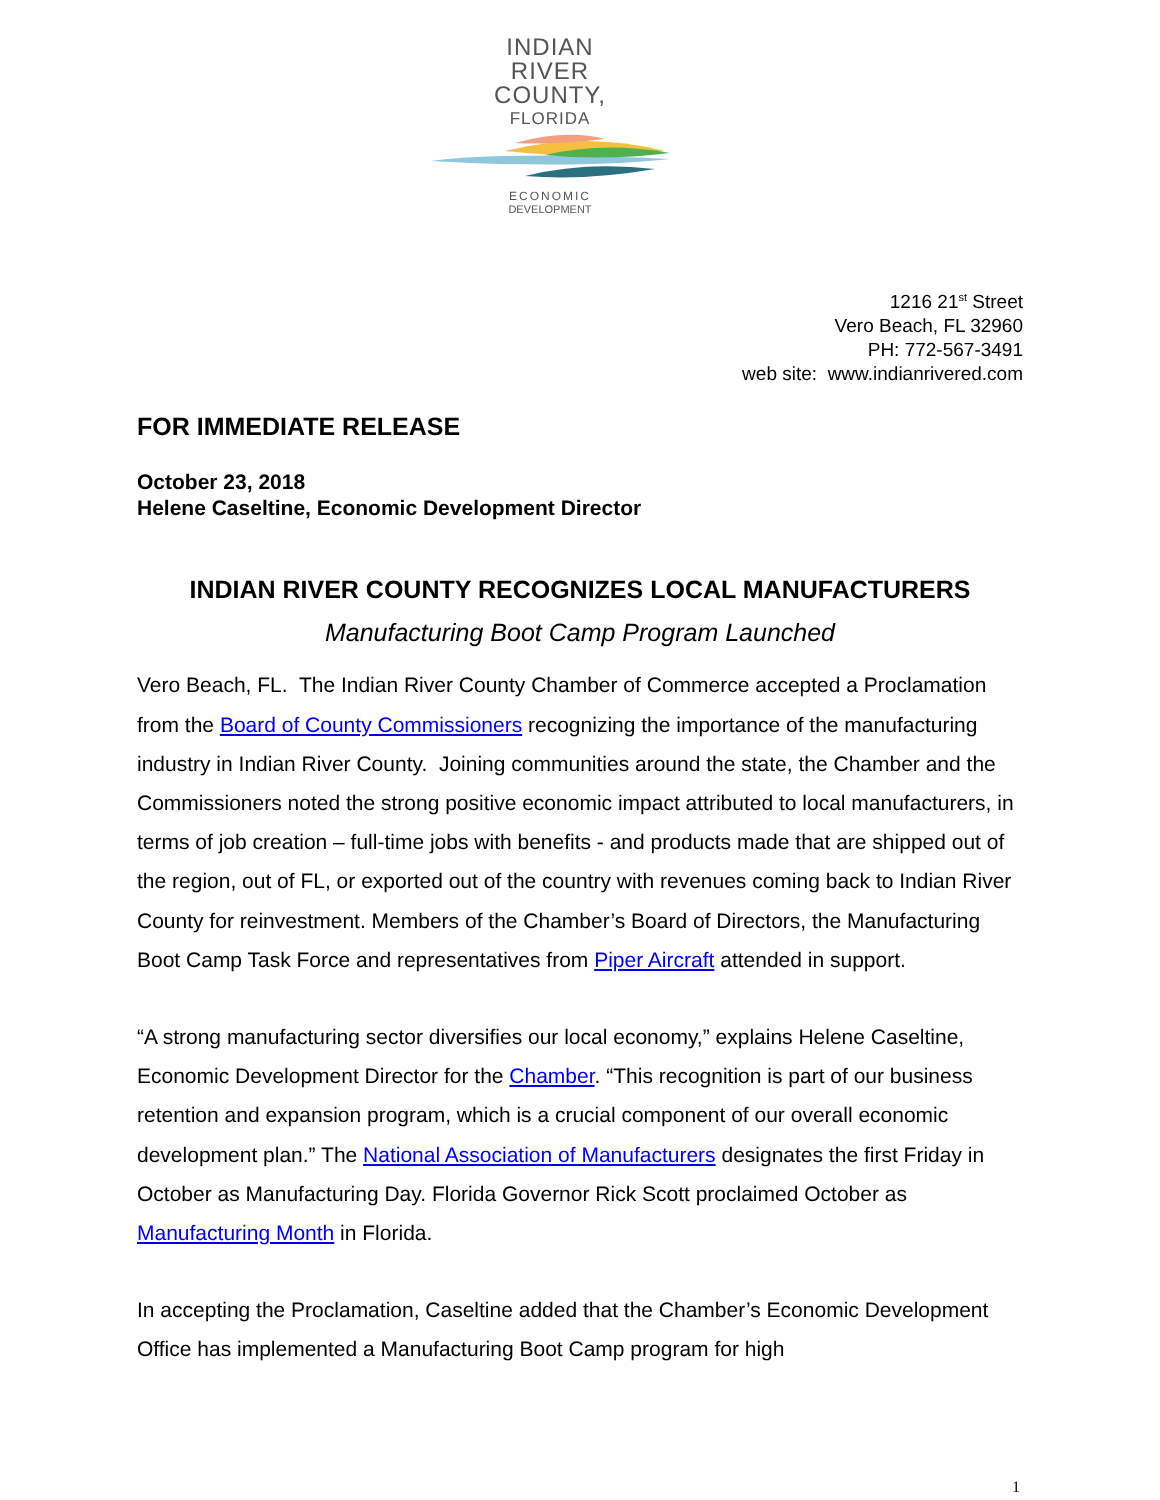INDIAN
RIVER
COUNTY,
FLORIDA
ECONOMIC
DEVELOPMENT
1216 21<sup>st</sup> Street
Vero Beach, FL 32960
PH: 772-567-3491
web site: www.indianrivered.com
FOR IMMEDIATE RELEASE
October 23, 2018
Helene Caseltine, Economic Development Director
INDIAN RIVER COUNTY RECOGNIZES LOCAL MANUFACTURERS
Manufacturing Boot Camp Program Launched
Vero Beach, FL. The Indian River County Chamber of Commerce accepted a Proclamation from the Board of County Commissioners recognizing the importance of the manufacturing industry in Indian River County. Joining communities around the state, the Chamber and the Commissioners noted the strong positive economic impact attributed to local manufacturers, in terms of job creation – full-time jobs with benefits - and products made that are shipped out of the region, out of FL, or exported out of the country with revenues coming back to Indian River County for reinvestment. Members of the Chamber’s Board of Directors, the Manufacturing Boot Camp Task Force and representatives from Piper Aircraft attended in support.
“A strong manufacturing sector diversifies our local economy,” explains Helene Caseltine, Economic Development Director for the Chamber. “This recognition is part of our business retention and expansion program, which is a crucial component of our overall economic development plan.” The National Association of Manufacturers designates the first Friday in October as Manufacturing Day. Florida Governor Rick Scott proclaimed October as Manufacturing Month in Florida.
In accepting the Proclamation, Caseltine added that the Chamber’s Economic Development Office has implemented a Manufacturing Boot Camp program for high
1